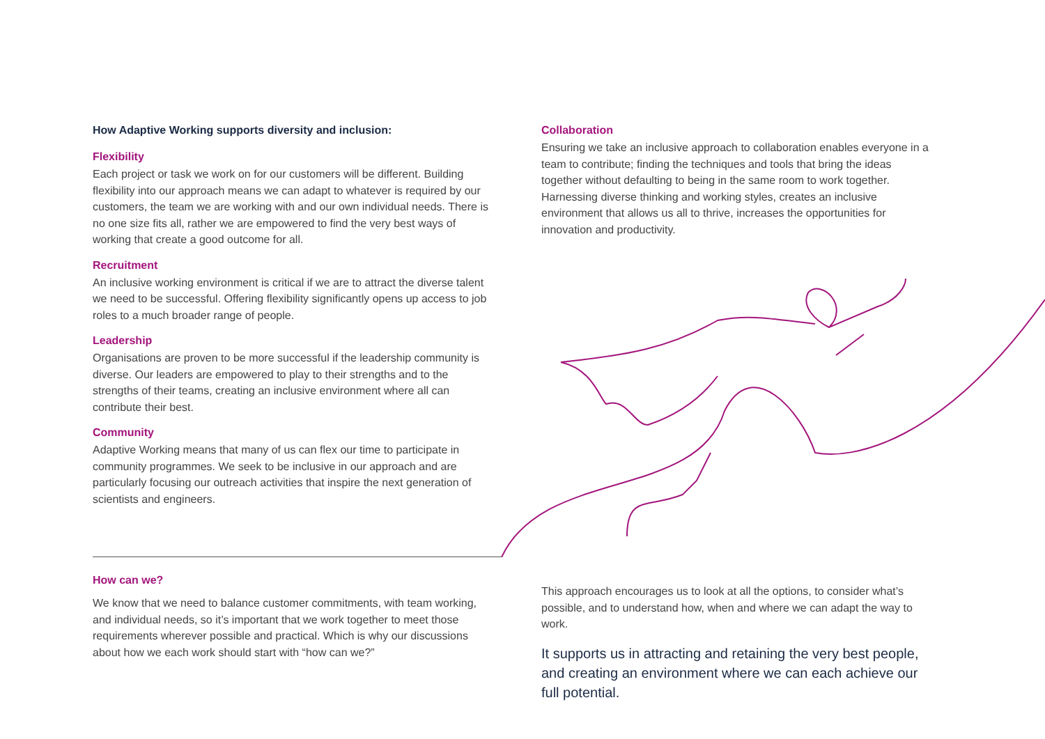How Adaptive Working supports diversity and inclusion:
Flexibility
Each project or task we work on for our customers will be different. Building flexibility into our approach means we can adapt to whatever is required by our customers, the team we are working with and our own individual needs. There is no one size fits all, rather we are empowered to find the very best ways of working that create a good outcome for all.
Recruitment
An inclusive working environment is critical if we are to attract the diverse talent we need to be successful. Offering flexibility significantly opens up access to job roles to a much broader range of people.
Leadership
Organisations are proven to be more successful if the leadership community is diverse. Our leaders are empowered to play to their strengths and to the strengths of their teams, creating an inclusive environment where all can contribute their best.
Community
Adaptive Working means that many of us can flex our time to participate in community programmes. We seek to be inclusive in our approach and are particularly focusing our outreach activities that inspire the next generation of scientists and engineers.
How can we?
We know that we need to balance customer commitments, with team working, and individual needs, so it’s important that we work together to meet those requirements wherever possible and practical. Which is why our discussions about how we each work should start with “how can we?”
Collaboration
Ensuring we take an inclusive approach to collaboration enables everyone in a team to contribute; finding the techniques and tools that bring the ideas together without defaulting to being in the same room to work together. Harnessing diverse thinking and working styles, creates an inclusive environment that allows us all to thrive, increases the opportunities for innovation and productivity.
This approach encourages us to look at all the options, to consider what’s possible, and to understand how, when and where we can adapt the way to work.
It supports us in attracting and retaining the very best people, and creating an environment where we can each achieve our full potential.